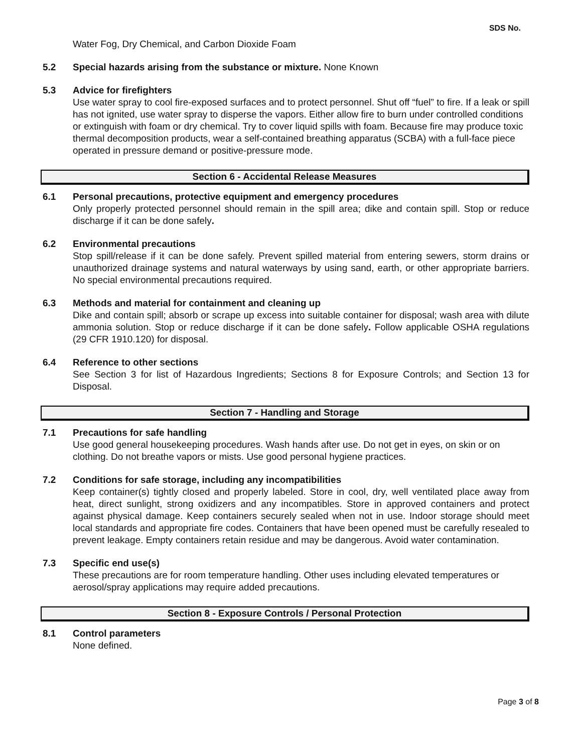SDS No.
Water Fog, Dry Chemical, and Carbon Dioxide Foam
5.2 Special hazards arising from the substance or mixture. None Known
5.3 Advice for firefighters
Use water spray to cool fire-exposed surfaces and to protect personnel. Shut off “fuel” to fire. If a leak or spill has not ignited, use water spray to disperse the vapors. Either allow fire to burn under controlled conditions or extinguish with foam or dry chemical. Try to cover liquid spills with foam. Because fire may produce toxic thermal decomposition products, wear a self-contained breathing apparatus (SCBA) with a full-face piece operated in pressure demand or positive-pressure mode.
Section 6 - Accidental Release Measures
6.1 Personal precautions, protective equipment and emergency procedures
Only properly protected personnel should remain in the spill area; dike and contain spill. Stop or reduce discharge if it can be done safely.
6.2 Environmental precautions
Stop spill/release if it can be done safely. Prevent spilled material from entering sewers, storm drains or unauthorized drainage systems and natural waterways by using sand, earth, or other appropriate barriers. No special environmental precautions required.
6.3 Methods and material for containment and cleaning up
Dike and contain spill; absorb or scrape up excess into suitable container for disposal; wash area with dilute ammonia solution. Stop or reduce discharge if it can be done safely. Follow applicable OSHA regulations (29 CFR 1910.120) for disposal.
6.4 Reference to other sections
See Section 3 for list of Hazardous Ingredients; Sections 8 for Exposure Controls; and Section 13 for Disposal.
Section 7 - Handling and Storage
7.1 Precautions for safe handling
Use good general housekeeping procedures. Wash hands after use. Do not get in eyes, on skin or on clothing. Do not breathe vapors or mists. Use good personal hygiene practices.
7.2 Conditions for safe storage, including any incompatibilities
Keep container(s) tightly closed and properly labeled. Store in cool, dry, well ventilated place away from heat, direct sunlight, strong oxidizers and any incompatibles. Store in approved containers and protect against physical damage. Keep containers securely sealed when not in use. Indoor storage should meet local standards and appropriate fire codes. Containers that have been opened must be carefully resealed to prevent leakage. Empty containers retain residue and may be dangerous. Avoid water contamination.
7.3 Specific end use(s)
These precautions are for room temperature handling. Other uses including elevated temperatures or aerosol/spray applications may require added precautions.
Section 8 - Exposure Controls / Personal Protection
8.1 Control parameters
None defined.
Page 3 of 8